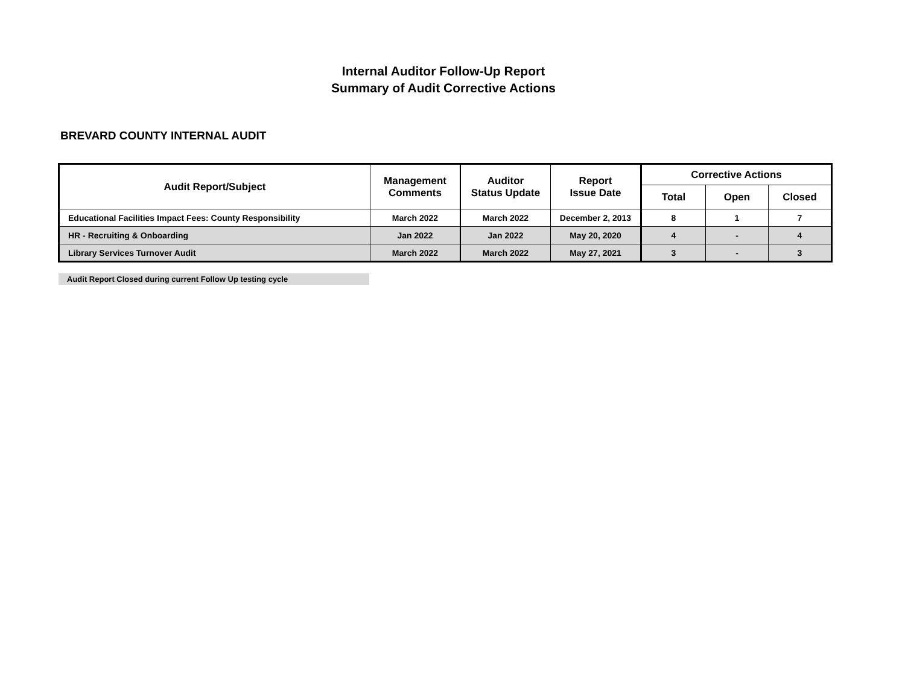Internal Auditor Follow-Up Report
Summary of Audit Corrective Actions
BREVARD COUNTY INTERNAL AUDIT
| Audit Report/Subject | Management Comments | Auditor Status Update | Report Issue Date | Corrective Actions | | |
| --- | --- | --- | --- | --- | --- | --- |
| | | | | Total | Open | Closed |
| Educational Facilities Impact Fees: County Responsibility | March 2022 | March 2022 | December 2, 2013 | 8 | 1 | 7 |
| HR - Recruiting & Onboarding | Jan 2022 | Jan 2022 | May 20, 2020 | 4 | - | 4 |
| Library Services Turnover Audit | March 2022 | March 2022 | May 27, 2021 | 3 | - | 3 |
Audit Report Closed during current Follow Up testing cycle